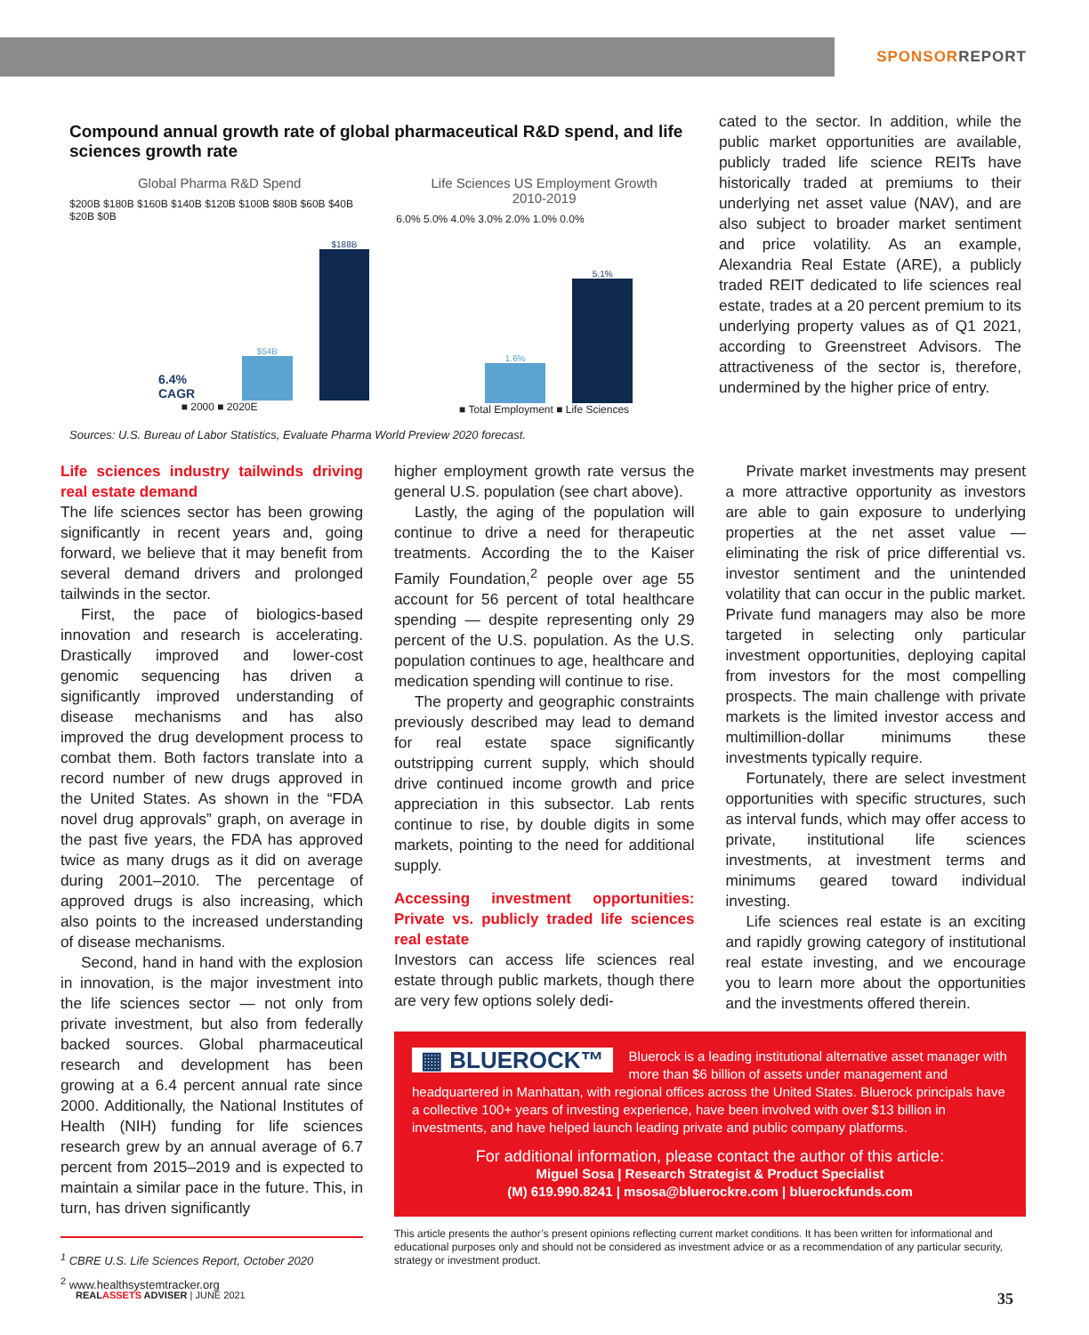SPONSORREPORT
Compound annual growth rate of global pharmaceutical R&D spend, and life sciences growth rate
Global Pharma R&D Spend
$200B $180B $160B $140B $120B $100B $80B $60B $40B $20B $0B
6.4% CAGR
$54B
$188B
■ 2000 ■ 2020E
Life Sciences US Employment Growth
2010-2019
6.0% 5.0% 4.0% 3.0% 2.0% 1.0% 0.0%
1.6%
5.1%
■ Total Employment ■ Life Sciences
Sources: U.S. Bureau of Labor Statistics, Evaluate Pharma World Preview 2020 forecast.
cated to the sector. In addition, while the public market opportunities are available, publicly traded life science REITs have historically traded at premiums to their underlying net asset value (NAV), and are also subject to broader market sentiment and price volatility. As an example, Alexandria Real Estate (ARE), a publicly traded REIT dedicated to life sciences real estate, trades at a 20 percent premium to its underlying property values as of Q1 2021, according to Greenstreet Advisors. The attractiveness of the sector is, therefore, undermined by the higher price of entry.
Life sciences industry tailwinds driving real estate demand
The life sciences sector has been growing significantly in recent years and, going forward, we believe that it may benefit from several demand drivers and prolonged tailwinds in the sector.
First, the pace of biologics-based innovation and research is accelerating. Drastically improved and lower-cost genomic sequencing has driven a significantly improved understanding of disease mechanisms and has also improved the drug development process to combat them. Both factors translate into a record number of new drugs approved in the United States. As shown in the “FDA novel drug approvals” graph, on average in the past five years, the FDA has approved twice as many drugs as it did on average during 2001–2010. The percentage of approved drugs is also increasing, which also points to the increased understanding of disease mechanisms.
Second, hand in hand with the explosion in innovation, is the major investment into the life sciences sector — not only from private investment, but also from federally backed sources. Global pharmaceutical research and development has been growing at a 6.4 percent annual rate since 2000. Additionally, the National Institutes of Health (NIH) funding for life sciences research grew by an annual average of 6.7 percent from 2015–2019 and is expected to maintain a similar pace in the future. This, in turn, has driven significantly
<sup>1</sup> CBRE U.S. Life Sciences Report, October 2020
<sup>2</sup> www.healthsystemtracker.org
higher employment growth rate versus the general U.S. population (see chart above).
Lastly, the aging of the population will continue to drive a need for therapeutic treatments. According the to the Kaiser Family Foundation,<sup>2</sup> people over age 55 account for 56 percent of total healthcare spending — despite representing only 29 percent of the U.S. population. As the U.S. population continues to age, healthcare and medication spending will continue to rise.
The property and geographic constraints previously described may lead to demand for real estate space significantly outstripping current supply, which should drive continued income growth and price appreciation in this subsector. Lab rents continue to rise, by double digits in some markets, pointing to the need for additional supply.
Accessing investment opportunities: Private vs. publicly traded life sciences real estate
Investors can access life sciences real estate through public markets, though there are very few options solely dedi-
Private market investments may present a more attractive opportunity as investors are able to gain exposure to underlying properties at the net asset value — eliminating the risk of price differential vs. investor sentiment and the unintended volatility that can occur in the public market. Private fund managers may also be more targeted in selecting only particular investment opportunities, deploying capital from investors for the most compelling prospects. The main challenge with private markets is the limited investor access and multimillion-dollar minimums these investments typically require.
Fortunately, there are select investment opportunities with specific structures, such as interval funds, which may offer access to private, institutional life sciences investments, at investment terms and minimums geared toward individual investing.
Life sciences real estate is an exciting and rapidly growing category of institutional real estate investing, and we encourage you to learn more about the opportunities and the investments offered therein.
▦ BLUEROCK™ Bluerock is a leading institutional alternative asset manager with more than $6 billion of assets under management and headquartered in Manhattan, with regional offices across the United States. Bluerock principals have a collective 100+ years of investing experience, have been involved with over $13 billion in investments, and have helped launch leading private and public company platforms.
For additional information, please contact the author of this article:
Miguel Sosa | Research Strategist & Product Specialist
(M) 619.990.8241 | msosa@bluerockre.com | bluerockfunds.com
This article presents the author’s present opinions reflecting current market conditions. It has been written for informational and educational purposes only and should not be considered as investment advice or as a recommendation of any particular security, strategy or investment product.
REALASSETS ADVISER | JUNE 2021
35